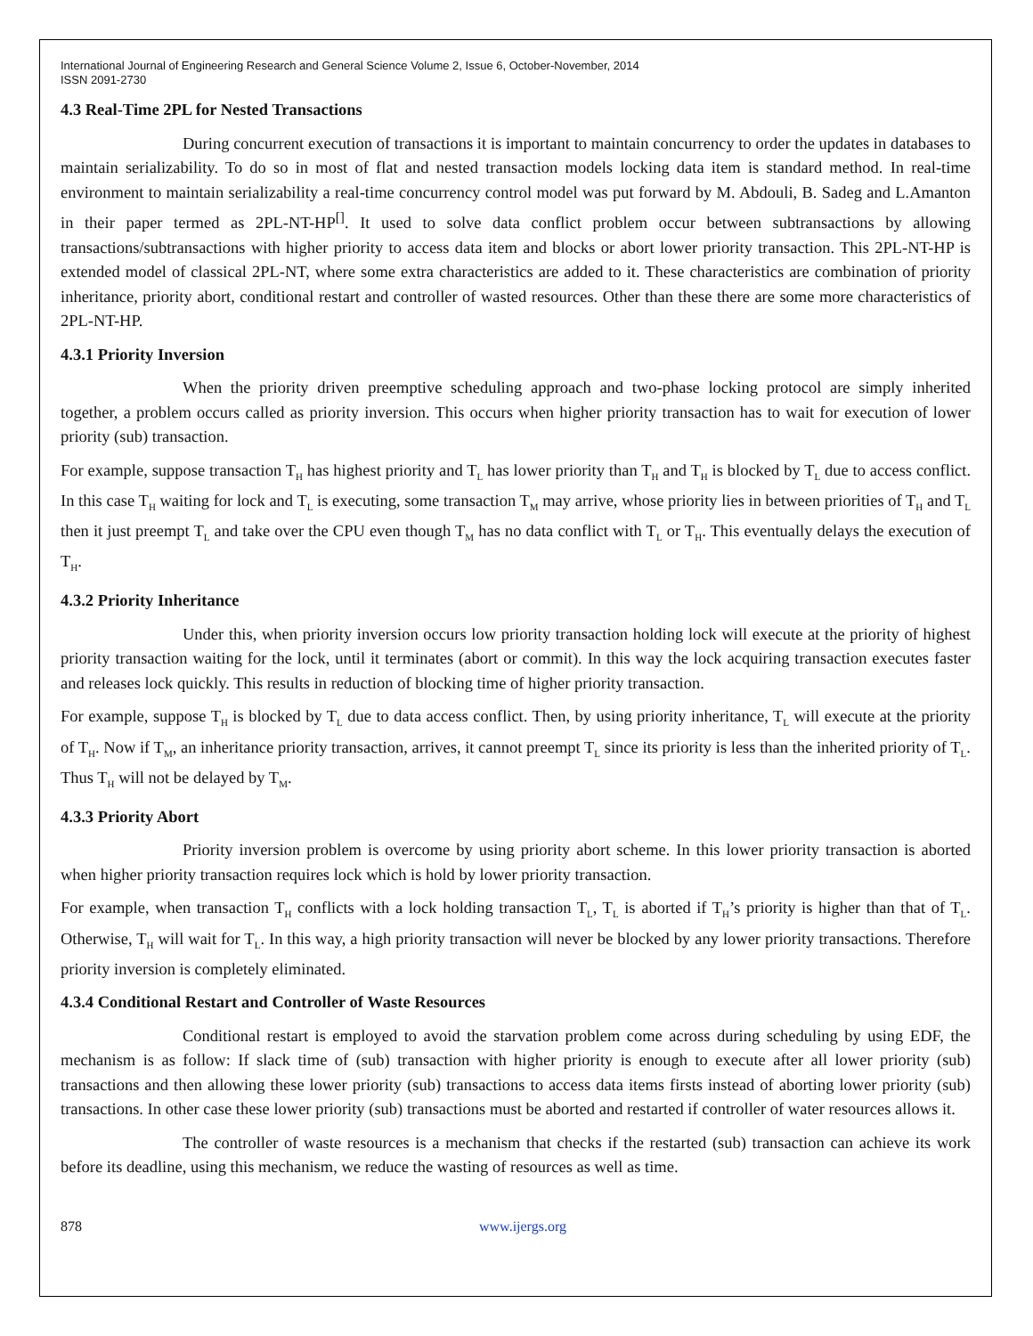International Journal of Engineering Research and General Science Volume 2, Issue 6, October-November, 2014
ISSN 2091-2730
4.3 Real-Time 2PL for Nested Transactions
During concurrent execution of transactions it is important to maintain concurrency to order the updates in databases to maintain serializability. To do so in most of flat and nested transaction models locking data item is standard method. In real-time environment to maintain serializability a real-time concurrency control model was put forward by M. Abdouli, B. Sadeg and L.Amanton in their paper termed as 2PL-NT-HP<sup>[]</sup>. It used to solve data conflict problem occur between subtransactions by allowing transactions/subtransactions with higher priority to access data item and blocks or abort lower priority transaction. This 2PL-NT-HP is extended model of classical 2PL-NT, where some extra characteristics are added to it. These characteristics are combination of priority inheritance, priority abort, conditional restart and controller of wasted resources. Other than these there are some more characteristics of 2PL-NT-HP.
4.3.1 Priority Inversion
When the priority driven preemptive scheduling approach and two-phase locking protocol are simply inherited together, a problem occurs called as priority inversion. This occurs when higher priority transaction has to wait for execution of lower priority (sub) transaction.
For example, suppose transaction T<sub>H</sub> has highest priority and T<sub>L</sub> has lower priority than T<sub>H</sub> and T<sub>H</sub> is blocked by T<sub>L</sub> due to access conflict. In this case T<sub>H</sub> waiting for lock and T<sub>L</sub> is executing, some transaction T<sub>M</sub> may arrive, whose priority lies in between priorities of T<sub>H</sub> and T<sub>L</sub> then it just preempt T<sub>L</sub> and take over the CPU even though T<sub>M</sub> has no data conflict with T<sub>L</sub> or T<sub>H</sub>. This eventually delays the execution of T<sub>H</sub>.
4.3.2 Priority Inheritance
Under this, when priority inversion occurs low priority transaction holding lock will execute at the priority of highest priority transaction waiting for the lock, until it terminates (abort or commit). In this way the lock acquiring transaction executes faster and releases lock quickly. This results in reduction of blocking time of higher priority transaction.
For example, suppose T<sub>H</sub> is blocked by T<sub>L</sub> due to data access conflict. Then, by using priority inheritance, T<sub>L</sub> will execute at the priority of T<sub>H</sub>. Now if T<sub>M</sub>, an inheritance priority transaction, arrives, it cannot preempt T<sub>L</sub> since its priority is less than the inherited priority of T<sub>L</sub>. Thus T<sub>H</sub> will not be delayed by T<sub>M</sub>.
4.3.3 Priority Abort
Priority inversion problem is overcome by using priority abort scheme. In this lower priority transaction is aborted when higher priority transaction requires lock which is hold by lower priority transaction.
For example, when transaction T<sub>H</sub> conflicts with a lock holding transaction T<sub>L</sub>, T<sub>L</sub> is aborted if T<sub>H</sub>’s priority is higher than that of T<sub>L</sub>. Otherwise, T<sub>H</sub> will wait for T<sub>L</sub>. In this way, a high priority transaction will never be blocked by any lower priority transactions. Therefore priority inversion is completely eliminated.
4.3.4 Conditional Restart and Controller of Waste Resources
Conditional restart is employed to avoid the starvation problem come across during scheduling by using EDF, the mechanism is as follow: If slack time of (sub) transaction with higher priority is enough to execute after all lower priority (sub) transactions and then allowing these lower priority (sub) transactions to access data items firsts instead of aborting lower priority (sub) transactions. In other case these lower priority (sub) transactions must be aborted and restarted if controller of water resources allows it.
The controller of waste resources is a mechanism that checks if the restarted (sub) transaction can achieve its work before its deadline, using this mechanism, we reduce the wasting of resources as well as time.
878 www.ijergs.org